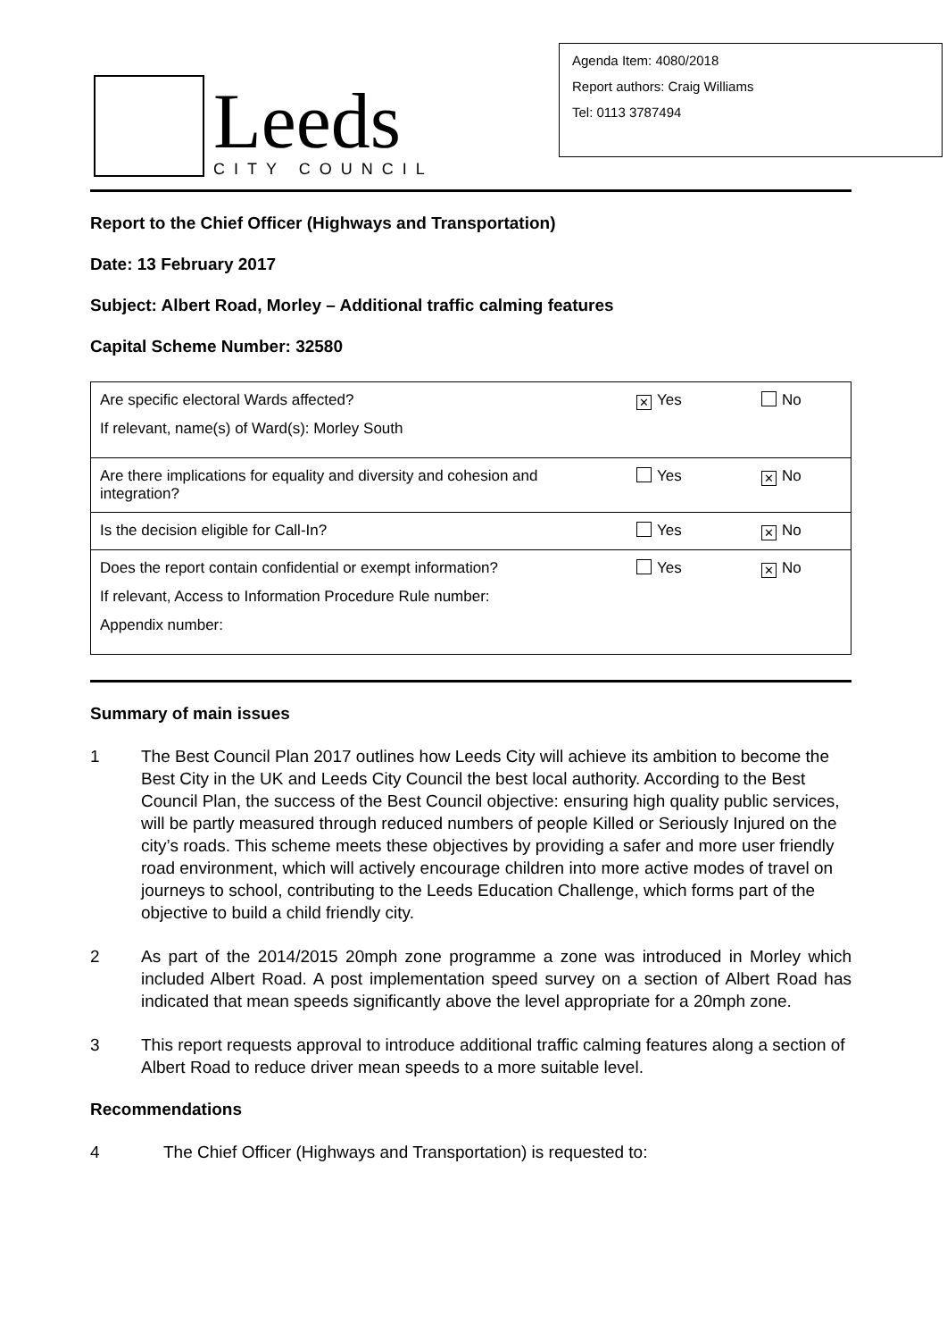Leeds
CITY COUNCIL
Agenda Item: 4080/2018
Report authors: Craig Williams
Tel: 0113 3787494
Report to the Chief Officer (Highways and Transportation)
Date: 13 February 2017
Subject: Albert Road, Morley – Additional traffic calming features
Capital Scheme Number: 32580
| Are specific electoral Wards affected? If relevant, name(s) of Ward(s): Morley South | ✕ Yes | No |
| Are there implications for equality and diversity and cohesion and integration? | Yes | ✕ No |
| Is the decision eligible for Call-In? | Yes | ✕ No |
| Does the report contain confidential or exempt information? If relevant, Access to Information Procedure Rule number: Appendix number: | Yes | ✕ No |
Summary of main issues
1 The Best Council Plan 2017 outlines how Leeds City will achieve its ambition to become the Best City in the UK and Leeds City Council the best local authority. According to the Best Council Plan, the success of the Best Council objective: ensuring high quality public services, will be partly measured through reduced numbers of people Killed or Seriously Injured on the city’s roads. This scheme meets these objectives by providing a safer and more user friendly road environment, which will actively encourage children into more active modes of travel on journeys to school, contributing to the Leeds Education Challenge, which forms part of the objective to build a child friendly city.
2 As part of the 2014/2015 20mph zone programme a zone was introduced in Morley which included Albert Road. A post implementation speed survey on a section of Albert Road has indicated that mean speeds significantly above the level appropriate for a 20mph zone.
3 This report requests approval to introduce additional traffic calming features along a section of Albert Road to reduce driver mean speeds to a more suitable level.
Recommendations
4 The Chief Officer (Highways and Transportation) is requested to: